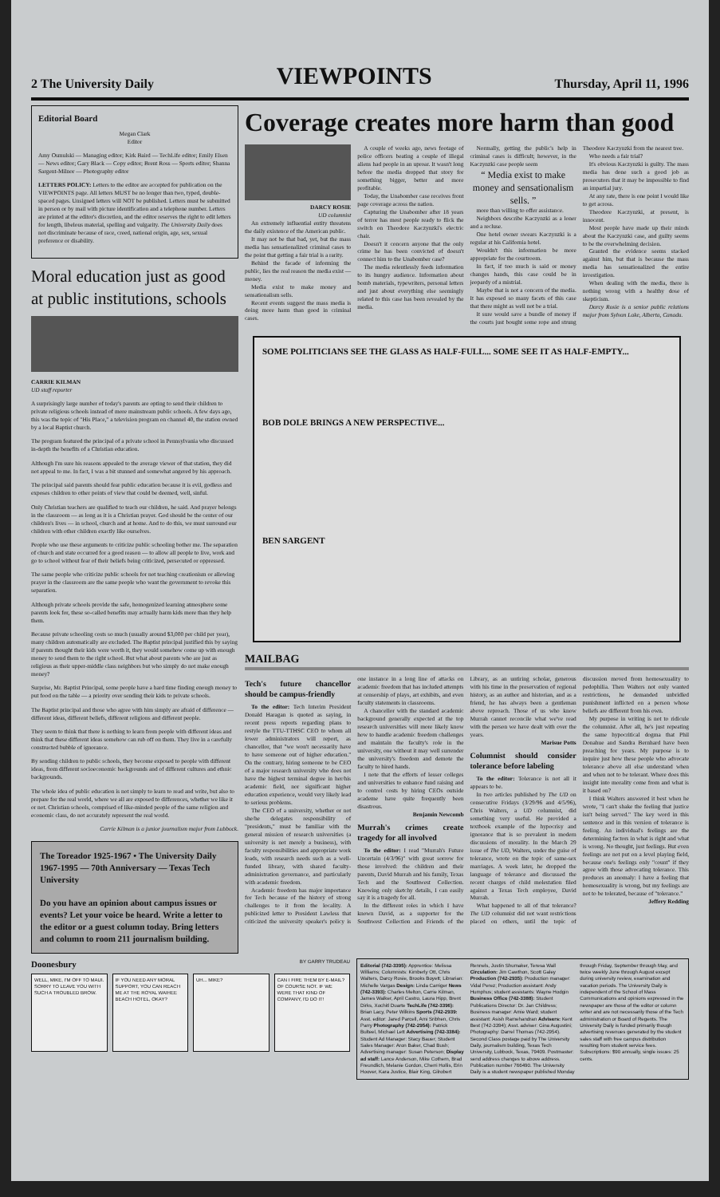2 The University Daily VIEWPOINTS Thursday, April 11, 1996
Editorial Board
Megan Clark
Editor
Amy Osmulski — Managing editor; Kirk Baird — TechLife editor; Emily Elsen — News editor; Gary Black — Copy editor; Brent Ross — Sports editor; Shanna Sargent-Milnor — Photography editor
LETTERS POLICY: Letters to the editor are accepted for publication on the VIEWPOINTS page. All letters MUST be no longer than two, typed, double-spaced pages. Unsigned letters will NOT be published. Letters must be submitted in person or by mail with picture identification and a telephone number. Letters are printed at the editor's discretion, and the editor reserves the right to edit letters for length, libelous material, spelling and vulgarity. The University Daily does not discriminate because of race, creed, national origin, age, sex, sexual preference or disability.
Moral education just as good at public institutions, schools
CARRIE KILMAN
UD staff reporter
A surprisingly large number of today's parents are opting to send their children to private religious schools instead of more mainstream public schools. A few days ago, this was the topic of "His Place," a television program on channel 40, the station owned by a local Baptist church.
The program featured the principal of a private school in Pennsylvania who discussed in-depth the benefits of a Christian education.
Although I'm sure his reasons appealed to the average viewer of that station, they did not appeal to me. In fact, I was a bit stunned and somewhat angered by his approach.
The principal said parents should fear public education because it is evil, godless and exposes children to other points of view that could be deemed, well, sinful.
Only Christian teachers are qualified to teach our children, he said. And prayer belongs in the classroom — as long as it is a Christian prayer. God should be the center of our children's lives — in school, church and at home. And to do this, we must surround our children with other children exactly like ourselves.
People who use these arguments to criticize public schooling bother me. The separation of church and state occurred for a good reason — to allow all people to live, work and go to school without fear of their beliefs being criticized, persecuted or oppressed.
The same people who criticize public schools for not teaching creationism or allowing prayer in the classroom are the same people who want the government to revoke this separation.
Although private schools provide the safe, homogenized learning atmosphere some parents look for, these so-called benefits may actually harm kids more than they help them.
Because private schooling costs so much (usually around $3,000 per child per year), many children automatically are excluded. The Baptist principal justified this by saying if parents thought their kids were worth it, they would somehow come up with enough money to send them to the right school. But what about parents who are just as religious as their upper-middle class neighbors but who simply do not make enough money?
Surprise, Mr. Baptist Principal, some people have a hard time finding enough money to put food on the table — a priority over sending their kids to private schools.
The Baptist principal and those who agree with him simply are afraid of difference — different ideas, different beliefs, different religions and different people.
They seem to think that there is nothing to learn from people with different ideas and think that these different ideas somehow can rub off on them. They live in a carefully constructed bubble of ignorance.
By sending children to public schools, they become exposed to people with different ideas, from different socioeconomic backgrounds and of different cultures and ethnic backgrounds.
The whole idea of public education is not simply to learn to read and write, but also to prepare for the real world, where we all are exposed to differences, whether we like it or not. Christian schools, comprised of like-minded people of the same religion and economic class, do not accurately represent the real world.
Carrie Kilman is a junior journalism major from Lubbock.
The Toreador 1925-1967 • The University Daily 1967-1995 — 70th Anniversary — Texas Tech University
Do you have an opinion about campus issues or events? Let your voice be heard. Write a letter to the editor or a guest column today. Bring letters and column to room 211 journalism building.
Coverage creates more harm than good
DARCY ROSIE
UD columnist
An extremely influential entity threatens the daily existence of the American public.
It may not be that bad, yet, but the mass media has sensationalized criminal cases to the point that getting a fair trial is a rarity.
Behind the facade of informing the public, lies the real reason the media exist — money.
Media exist to make money and sensationalism sells.
Recent events suggest the mass media is doing more harm than good in criminal cases.
A couple of weeks ago, news footage of police officers beating a couple of illegal aliens had people in an uproar. It wasn't long before the media dropped that story for something bigger, better and more profitable.
Today, the Unabomber case receives front page coverage across the nation.
Capturing the Unabomber after 18 years of terror has most people ready to flick the switch on Theodore Kaczynzki's electric chair.
Doesn't it concern anyone that the only crime he has been convicted of doesn't connect him to the Unabomber case?
The media relentlessly feeds information to its hungry audience. Information about bomb materials, typewriters, personal letters and just about everything else seemingly related to this case has been revealed by the media.
Normally, getting the public's help in criminal cases is difficult; however, in the Kaczynzki case people seem
“ Media exist to make money and sensationalism sells. ”
more than willing to offer assistance.
Neighbors describe Kaczynzki as a loner and a recluse.
One hotel owner swears Kaczynzki is a regular at his California hotel.
Wouldn't this information be more appropriate for the courtroom.
In fact, if too much is said or money changes hands, this case could be in jeopardy of a mistrial.
Maybe that is not a concern of the media. It has exposed so many facets of this case that there might as well not be a trial.
It sure would save a bundle of money if the courts just bought some rope and strung Theodore Kaczynzki from the nearest tree.
Who needs a fair trial?
It's obvious Kaczynzki is guilty. The mass media has done such a good job as prosecutors that it may be impossible to find an impartial jury.
At any rate, there is one point I would like to get across.
Theodore Kaczynzki, at present, is innocent.
Most people have made up their minds about the Kaczynzki case, and guilty seems to be the overwhelming decision.
Granted the evidence seems stacked against him, but that is because the mass media has sensationalized the entire investigation.
When dealing with the media, there is nothing wrong with a healthy dose of skepticism.
Darcy Rosie is a senior public relations major from Sylvan Lake, Alberta, Canada.
SOME POLITICIANS SEE THE GLASS AS HALF-FULL... SOME SEE IT AS HALF-EMPTY...
BOB DOLE BRINGS A NEW PERSPECTIVE...
BEN SARGENT
MAILBAG
Tech's future chancellor should be campus-friendly
To the editor: Tech Interim President Donald Haragan is quoted as saying, in recent press reports regarding plans to restyle the TTU-TTHSC CEO to whom all lower administrators will report, as chancellor, that "we won't necessarily have to have someone out of higher education." On the contrary, hiring someone to be CEO of a major research university who does not have the highest terminal degree in her/his academic field, nor significant higher education experience, would very likely lead to serious problems.
The CEO of a university, whether or not she/he delegates responsibility of "presidents," must be familiar with the general mission of research universities (a university is not merely a business), with faculty responsibilities and appropriate work loads, with research needs such as a well-funded library, with shared faculty-administration governance, and particularly with academic freedom.
Academic freedom has major importance for Tech because of the history of strong challenges to it from the locality. A publicized letter to President Lawless that criticized the university speaker's policy is one instance in a long line of attacks on academic freedom that has included attempts at censorship of plays, art exhibits, and even faculty statements in classrooms.
A chancellor with the standard academic background generally expected at the top research universities will more likely know how to handle academic freedom challenges and maintain the faculty's role in the university, one without it may well surrender the university's freedom and demote the faculty to hired hands.
I note that the efforts of lesser colleges and universities to enhance fund raising and to control costs by hiring CEOs outside academe have quite frequently been disastrous.
Benjamin Newcomb
Murrah's crimes create tragedy for all involved
To the editor: I read "Murrah's Future Uncertain (4/3/96)" with great sorrow for those involved: the children and their parents, David Murrah and his family, Texas Tech and the Southwest Collection. Knowing only sketchy details, I can easily say it is a tragedy for all.
In the different roles in which I have known David, as a supporter for the Southwest Collection and Friends of the Library, as an untiring scholar, generous with his time in the preservation of regional history, as an author and historian, and as a friend, he has always been a gentleman above reproach. Those of us who know Murrah cannot reconcile what we've read with the person we have dealt with over the years.
Marisue Potts
Columnist should consider tolerance before labeling
To the editor: Tolerance is not all it appears to be.
In two articles published by The UD on consecutive Fridays (3/29/96 and 4/5/96), Chris Walters, a UD columnist, did something very useful. He provided a textbook example of the hypocrisy and ignorance that is so prevalent in modern discussions of morality. In the March 29 issue of The UD, Walters, under the guise of tolerance, wrote on the topic of same-sex marriages. A week later, he dropped the language of tolerance and discussed the recent charges of child molestation filed against a Texas Tech employee, David Murrah.
What happened to all of that tolerance? The UD columnist did not want restrictions placed on others, until the topic of discussion moved from homosexuality to pedophilia. Then Walters not only wanted restrictions, he demanded unbridled punishment inflicted on a person whose beliefs are different from his own.
My purpose in writing is not to ridicule the columnist. After all, he's just repeating the same hypocritical dogma that Phil Donahue and Sandra Bernhard have been preaching for years. My purpose is to inquire just how these people who advocate tolerance above all else understand when and when not to be tolerant. Where does this insight into morality come from and what is it based on?
I think Walters answered it best when he wrote, "I can't shake the feeling that justice isn't being served." The key word in this sentence and in this version of tolerance is feeling. An individual's feelings are the determining factors in what is right and what is wrong. No thought, just feelings. But even feelings are not put on a level playing field, because one's feelings only "count" if they agree with those advocating tolerance. This produces an anomaly: I have a feeling that homosexuality is wrong, but my feelings are not to be tolerated, because of "tolerance."
Jeffery Redding
Doonesbury BY GARRY TRUDEAU
WELL, MIKE, I'M OFF TO MAUI. SORRY TO LEAVE YOU WITH SUCH A TROUBLED BROW.
IF YOU NEED ANY MORAL SUPPORT, YOU CAN REACH ME AT THE ROYAL WAIHEE BEACH HOTEL, OKAY?
UH... MIKE? CAN I FIRE THEM BY E-MAIL? OF COURSE NOT. IF WE WERE THAT KIND OF COMPANY, I'D DO IT!
Editorial (742-3395): Apprentice: Melissa Williams; Columnists: Kimberly Ott, Chris Walters, Darcy Rosie, Brooks Boyett; Librarian: Michelle Vargas Design: Linda Carriger News (742-3393): Charles Melton, Carrie Kilman, James Walker, April Castro, Laura Hipp, Brent Dirks, Xochitl Duarte TechLife (742-3396): Brian Lacy, Peter Wilkins Sports (742-2939: Asst. editor: Jared Parcell, Ami Sribhen, Chris Parry Photography (742-2954): Patrick Bulteel, Michael Lett Advertising (742-3384): Student Ad Manager: Stacy Bauer; Student Sales Manager: Aron Baker, Chad Bush; Advertising manager: Susan Peterson; Display ad staff: Lance Anderson, Mike Cothern, Brad Freundlich, Melanie Gordon, Cherri Hollis, Erin Hoover, Kara Justice, Blair King, Gilrobert Rennels, Justin Shumaker, Teresa Wall Circulation: Jim Cawthon, Scott Galey Production (742-2935): Production manager: Vidal Perez; Production assistant: Andy Humphus; student assistants: Wayne Hodgin Business Office (742-3388): Student Publications Director: Dr. Jan Childress; Business manager: Amie Ward; student assistant: Asish Ramehandran Advisers: Kent Best (742-3394); Asst. adviser: Gina Augustini; Photography: Darrel Thomas (742-2954).
Second Class postage paid by The University Daily, journalism building, Texas Tech University, Lubbock, Texas, 79409. Postmaster: send address changes to above address. Publication number 766490. The University Daily is a student newspaper published Monday through Friday, September through May, and twice weekly June through August except during university review, examination and vacation periods. The University Daily is independent of the School of Mass Communications and opinions expressed in the newspaper are those of the editor or column writer and are not necessarily those of the Tech administration or Board of Regents. The University Daily is funded primarily though advertising revenues generated by the student sales staff with free campus distribution resulting from student service fees. Subscriptions: $90 annually, single issues: 25 cents.